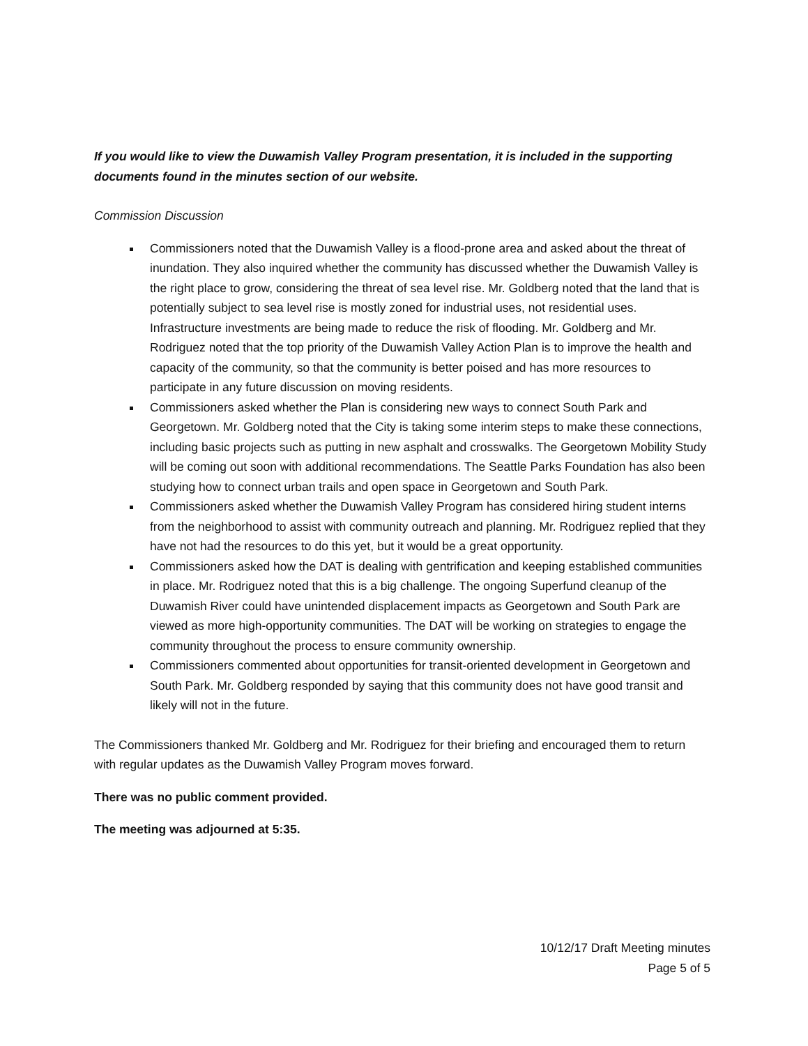If you would like to view the Duwamish Valley Program presentation, it is included in the supporting documents found in the minutes section of our website.
Commission Discussion
Commissioners noted that the Duwamish Valley is a flood-prone area and asked about the threat of inundation. They also inquired whether the community has discussed whether the Duwamish Valley is the right place to grow, considering the threat of sea level rise. Mr. Goldberg noted that the land that is potentially subject to sea level rise is mostly zoned for industrial uses, not residential uses. Infrastructure investments are being made to reduce the risk of flooding. Mr. Goldberg and Mr. Rodriguez noted that the top priority of the Duwamish Valley Action Plan is to improve the health and capacity of the community, so that the community is better poised and has more resources to participate in any future discussion on moving residents.
Commissioners asked whether the Plan is considering new ways to connect South Park and Georgetown. Mr. Goldberg noted that the City is taking some interim steps to make these connections, including basic projects such as putting in new asphalt and crosswalks. The Georgetown Mobility Study will be coming out soon with additional recommendations. The Seattle Parks Foundation has also been studying how to connect urban trails and open space in Georgetown and South Park.
Commissioners asked whether the Duwamish Valley Program has considered hiring student interns from the neighborhood to assist with community outreach and planning. Mr. Rodriguez replied that they have not had the resources to do this yet, but it would be a great opportunity.
Commissioners asked how the DAT is dealing with gentrification and keeping established communities in place. Mr. Rodriguez noted that this is a big challenge. The ongoing Superfund cleanup of the Duwamish River could have unintended displacement impacts as Georgetown and South Park are viewed as more high-opportunity communities. The DAT will be working on strategies to engage the community throughout the process to ensure community ownership.
Commissioners commented about opportunities for transit-oriented development in Georgetown and South Park. Mr. Goldberg responded by saying that this community does not have good transit and likely will not in the future.
The Commissioners thanked Mr. Goldberg and Mr. Rodriguez for their briefing and encouraged them to return with regular updates as the Duwamish Valley Program moves forward.
There was no public comment provided.
The meeting was adjourned at 5:35.
10/12/17 Draft Meeting minutes
Page 5 of 5